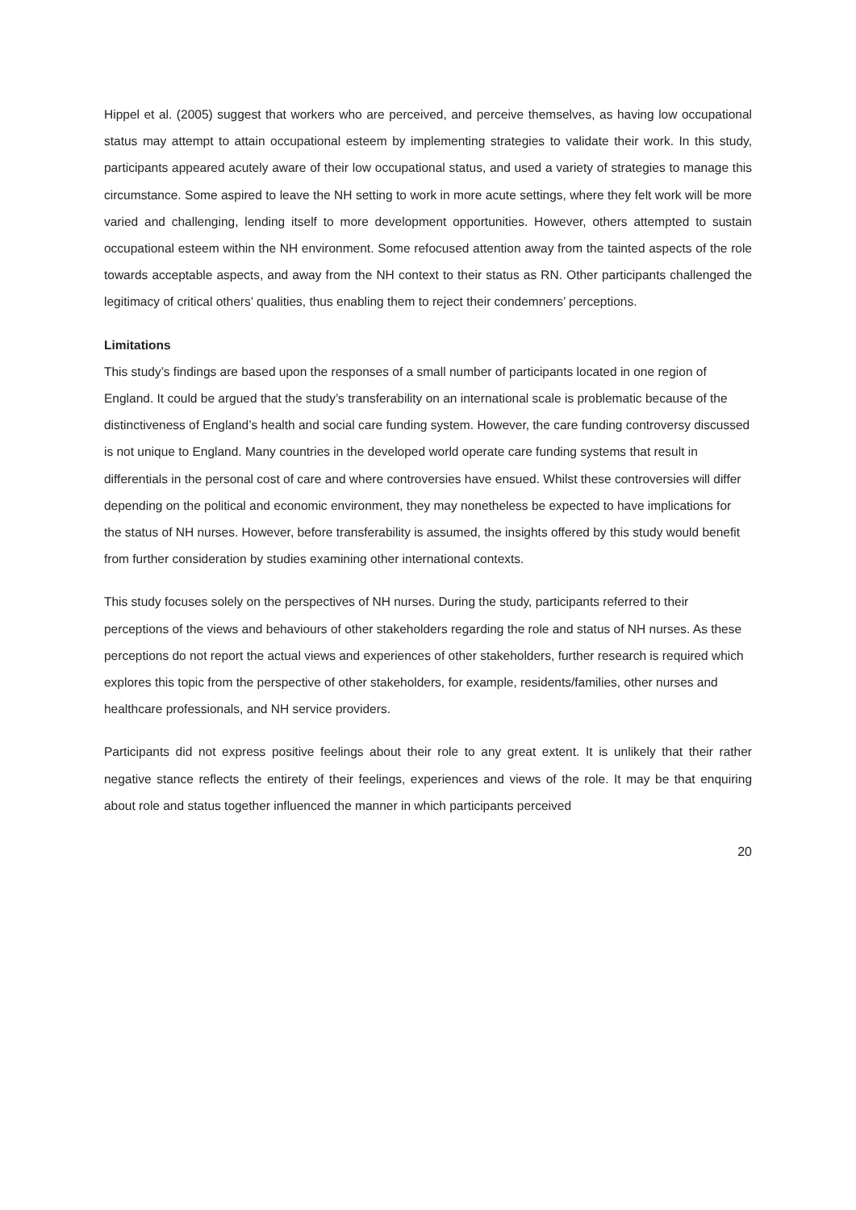Hippel et al. (2005) suggest that workers who are perceived, and perceive themselves, as having low occupational status may attempt to attain occupational esteem by implementing strategies to validate their work. In this study, participants appeared acutely aware of their low occupational status, and used a variety of strategies to manage this circumstance. Some aspired to leave the NH setting to work in more acute settings, where they felt work will be more varied and challenging, lending itself to more development opportunities. However, others attempted to sustain occupational esteem within the NH environment. Some refocused attention away from the tainted aspects of the role towards acceptable aspects, and away from the NH context to their status as RN. Other participants challenged the legitimacy of critical others’ qualities, thus enabling them to reject their condemners’ perceptions.
Limitations
This study’s findings are based upon the responses of a small number of participants located in one region of England. It could be argued that the study’s transferability on an international scale is problematic because of the distinctiveness of England’s health and social care funding system. However, the care funding controversy discussed is not unique to England. Many countries in the developed world operate care funding systems that result in differentials in the personal cost of care and where controversies have ensued. Whilst these controversies will differ depending on the political and economic environment, they may nonetheless be expected to have implications for the status of NH nurses. However, before transferability is assumed, the insights offered by this study would benefit from further consideration by studies examining other international contexts.
This study focuses solely on the perspectives of NH nurses. During the study, participants referred to their perceptions of the views and behaviours of other stakeholders regarding the role and status of NH nurses. As these perceptions do not report the actual views and experiences of other stakeholders, further research is required which explores this topic from the perspective of other stakeholders, for example, residents/families, other nurses and healthcare professionals, and NH service providers.
Participants did not express positive feelings about their role to any great extent. It is unlikely that their rather negative stance reflects the entirety of their feelings, experiences and views of the role. It may be that enquiring about role and status together influenced the manner in which participants perceived
20